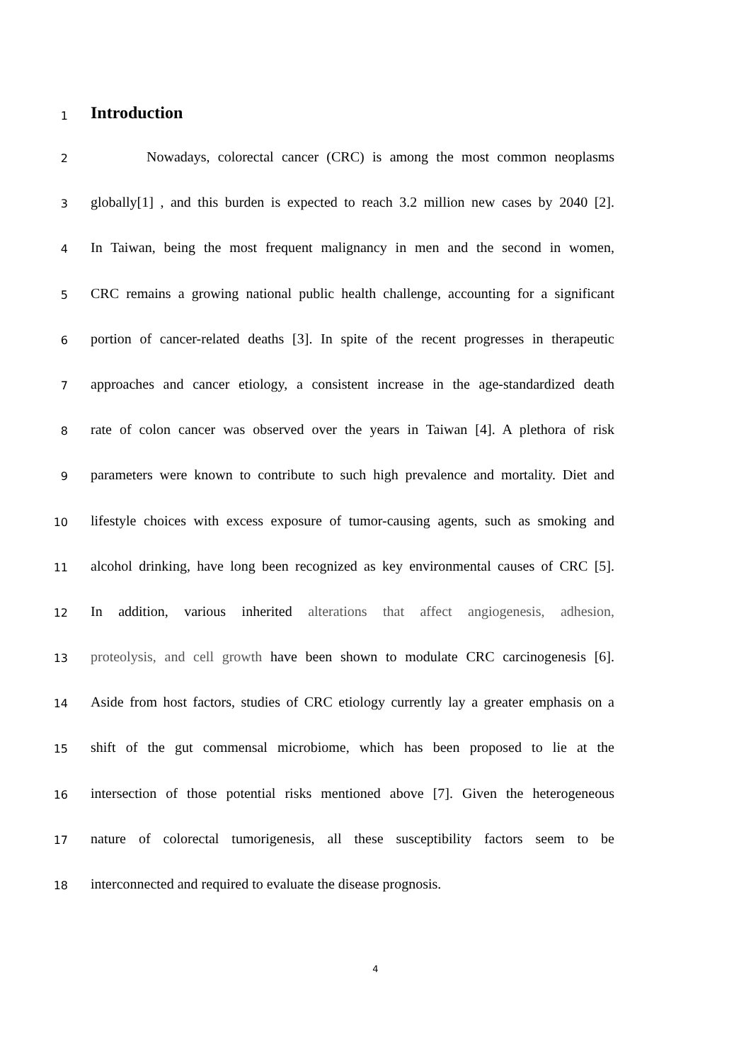1
Introduction
2
Nowadays, colorectal cancer (CRC) is among the most common neoplasms
3
globally[1] , and this burden is expected to reach 3.2 million new cases by 2040 [2].
4
In Taiwan, being the most frequent malignancy in men and the second in women,
5
CRC remains a growing national public health challenge, accounting for a significant
6
portion of cancer-related deaths [3]. In spite of the recent progresses in therapeutic
7
approaches and cancer etiology, a consistent increase in the age-standardized death
8
rate of colon cancer was observed over the years in Taiwan [4]. A plethora of risk
9
parameters were known to contribute to such high prevalence and mortality. Diet and
10
lifestyle choices with excess exposure of tumor-causing agents, such as smoking and
11
alcohol drinking, have long been recognized as key environmental causes of CRC [5].
12
In addition, various inherited alterations that affect angiogenesis, adhesion,
13
proteolysis, and cell growth have been shown to modulate CRC carcinogenesis [6].
14
Aside from host factors, studies of CRC etiology currently lay a greater emphasis on a
15
shift of the gut commensal microbiome, which has been proposed to lie at the
16
intersection of those potential risks mentioned above [7]. Given the heterogeneous
17
nature of colorectal tumorigenesis, all these susceptibility factors seem to be
18
interconnected and required to evaluate the disease prognosis.
4